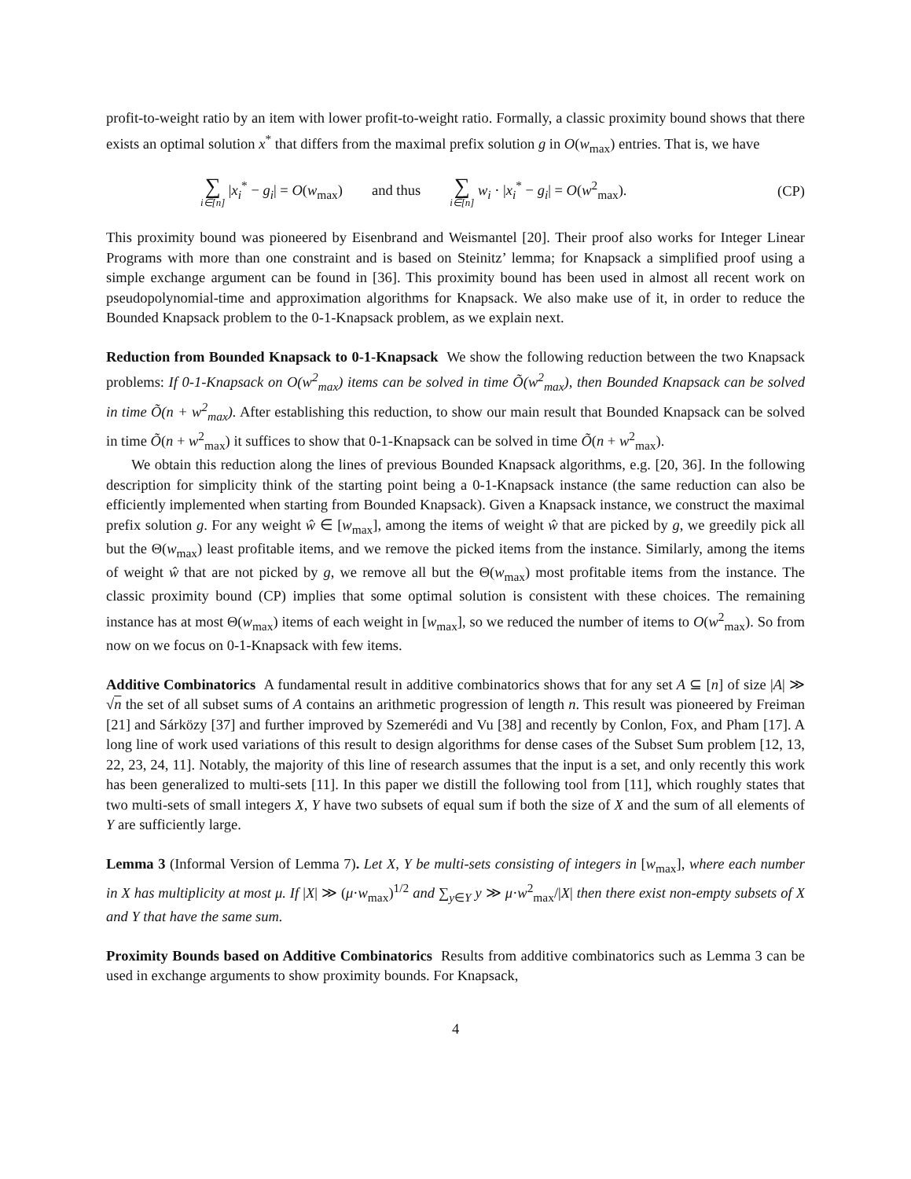profit-to-weight ratio by an item with lower profit-to-weight ratio. Formally, a classic proximity bound shows that there exists an optimal solution x<sup>*</sup> that differs from the maximal prefix solution g in O(w<sub>max</sub>) entries. That is, we have
∑ i∈[n] |x<sub>i</sub><sup>*</sup> − g<sub>i</sub>| = O(w<sub>max</sub>) and thus ∑ i∈[n] w<sub>i</sub> · |x<sub>i</sub><sup>*</sup> − g<sub>i</sub>| = O(w<sup>2</sup><sub>max</sub>). (CP)
This proximity bound was pioneered by Eisenbrand and Weismantel [20]. Their proof also works for Integer Linear Programs with more than one constraint and is based on Steinitz’ lemma; for Knapsack a simplified proof using a simple exchange argument can be found in [36]. This proximity bound has been used in almost all recent work on pseudopolynomial-time and approximation algorithms for Knapsack. We also make use of it, in order to reduce the Bounded Knapsack problem to the 0-1-Knapsack problem, as we explain next.
Reduction from Bounded Knapsack to 0-1-Knapsack We show the following reduction between the two Knapsack problems: If 0-1-Knapsack on O(w<sup>2</sup><sub>max</sub>) items can be solved in time Õ(w<sup>2</sup><sub>max</sub>), then Bounded Knapsack can be solved in time Õ(n + w<sup>2</sup><sub>max</sub>). After establishing this reduction, to show our main result that Bounded Knapsack can be solved in time Õ(n + w<sup>2</sup><sub>max</sub>) it suffices to show that 0-1-Knapsack can be solved in time Õ(n + w<sup>2</sup><sub>max</sub>).
We obtain this reduction along the lines of previous Bounded Knapsack algorithms, e.g. [20, 36]. In the following description for simplicity think of the starting point being a 0-1-Knapsack instance (the same reduction can also be efficiently implemented when starting from Bounded Knapsack). Given a Knapsack instance, we construct the maximal prefix solution g. For any weight ŵ ∈ [w<sub>max</sub>], among the items of weight ŵ that are picked by g, we greedily pick all but the Θ(w<sub>max</sub>) least profitable items, and we remove the picked items from the instance. Similarly, among the items of weight ŵ that are not picked by g, we remove all but the Θ(w<sub>max</sub>) most profitable items from the instance. The classic proximity bound (CP) implies that some optimal solution is consistent with these choices. The remaining instance has at most Θ(w<sub>max</sub>) items of each weight in [w<sub>max</sub>], so we reduced the number of items to O(w<sup>2</sup><sub>max</sub>). So from now on we focus on 0-1-Knapsack with few items.
Additive Combinatorics A fundamental result in additive combinatorics shows that for any set A ⊆ [n] of size |A| ≫ √n the set of all subset sums of A contains an arithmetic progression of length n. This result was pioneered by Freiman [21] and Sárközy [37] and further improved by Szemerédi and Vu [38] and recently by Conlon, Fox, and Pham [17]. A long line of work used variations of this result to design algorithms for dense cases of the Subset Sum problem [12, 13, 22, 23, 24, 11]. Notably, the majority of this line of research assumes that the input is a set, and only recently this work has been generalized to multi-sets [11]. In this paper we distill the following tool from [11], which roughly states that two multi-sets of small integers X, Y have two subsets of equal sum if both the size of X and the sum of all elements of Y are sufficiently large.
Lemma 3 (Informal Version of Lemma 7). Let X, Y be multi-sets consisting of integers in [w<sub>max</sub>], where each number in X has multiplicity at most μ. If |X| ≫ (μ·w<sub>max</sub>)<sup>1/2</sup> and ∑<sub>y∈Y</sub> y ≫ μ·w<sup>2</sup><sub>max</sub>/|X| then there exist non-empty subsets of X and Y that have the same sum.
Proximity Bounds based on Additive Combinatorics Results from additive combinatorics such as Lemma 3 can be used in exchange arguments to show proximity bounds. For Knapsack,
4